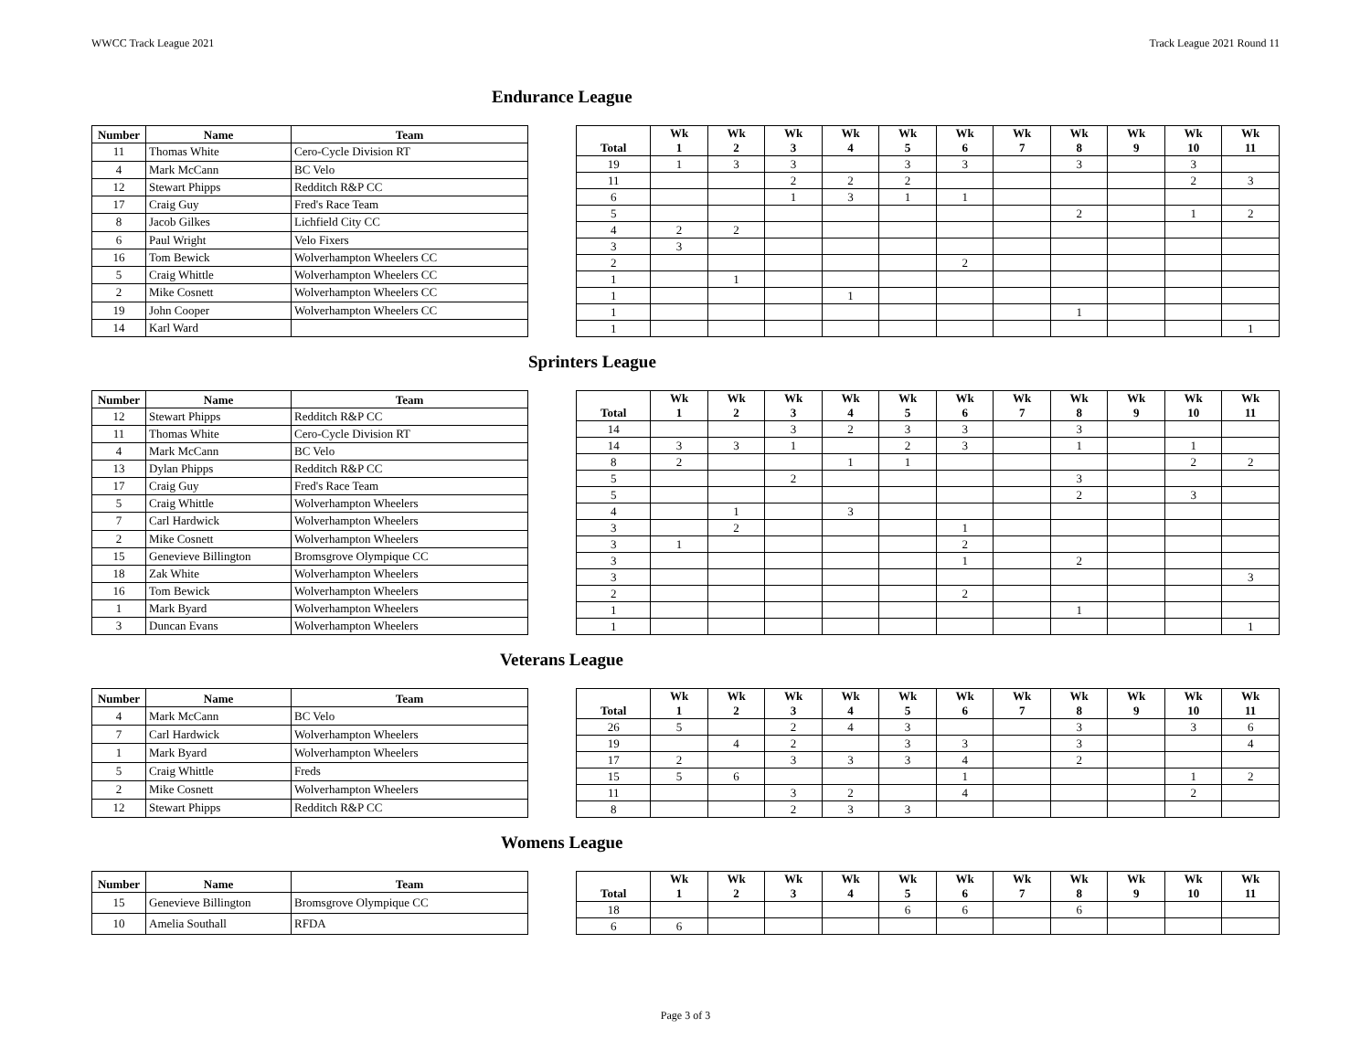WWCC Track League 2021 Track League 2021 Round 11
Endurance League
| Number | Name | Team |
| --- | --- | --- |
| 11 | Thomas White | Cero-Cycle Division RT |
| 4 | Mark McCann | BC Velo |
| 12 | Stewart Phipps | Redditch R&P CC |
| 17 | Craig Guy | Fred's Race Team |
| 8 | Jacob Gilkes | Lichfield City CC |
| 6 | Paul Wright | Velo Fixers |
| 16 | Tom Bewick | Wolverhampton Wheelers CC |
| 5 | Craig Whittle | Wolverhampton Wheelers CC |
| 2 | Mike Cosnett | Wolverhampton Wheelers CC |
| 19 | John Cooper | Wolverhampton Wheelers CC |
| 14 | Karl Ward | |
| Total | Wk 1 | Wk 2 | Wk 3 | Wk 4 | Wk 5 | Wk 6 | Wk 7 | Wk 8 | Wk 9 | Wk 10 | Wk 11 |
| --- | --- | --- | --- | --- | --- | --- | --- | --- | --- | --- | --- |
| 19 | 1 | 3 | 3 | | 3 | 3 | | 3 | | 3 | |
| 11 | | | 2 | 2 | 2 | | | | | 2 | 3 |
| 6 | | | 1 | 3 | 1 | 1 | | | | | |
| 5 | | | | | | | | 2 | | 1 | 2 |
| 4 | 2 | 2 | | | | | | | | | |
| 3 | 3 | | | | | | | | | | |
| 2 | | | | | | 2 | | | | | |
| 1 | | 1 | | | | | | | | | |
| 1 | | | | 1 | | | | | | | |
| 1 | | | | | | | | 1 | | | |
| 1 | | | | | | | | | | | 1 |
Sprinters League
| Number | Name | Team |
| --- | --- | --- |
| 12 | Stewart Phipps | Redditch R&P CC |
| 11 | Thomas White | Cero-Cycle Division RT |
| 4 | Mark McCann | BC Velo |
| 13 | Dylan Phipps | Redditch R&P CC |
| 17 | Craig Guy | Fred's Race Team |
| 5 | Craig Whittle | Wolverhampton Wheelers |
| 7 | Carl Hardwick | Wolverhampton Wheelers |
| 2 | Mike Cosnett | Wolverhampton Wheelers |
| 15 | Genevieve Billington | Bromsgrove Olympique CC |
| 18 | Zak White | Wolverhampton Wheelers |
| 16 | Tom Bewick | Wolverhampton Wheelers |
| 1 | Mark Byard | Wolverhampton Wheelers |
| 3 | Duncan Evans | Wolverhampton Wheelers |
| Total | Wk 1 | Wk 2 | Wk 3 | Wk 4 | Wk 5 | Wk 6 | Wk 7 | Wk 8 | Wk 9 | Wk 10 | Wk 11 |
| --- | --- | --- | --- | --- | --- | --- | --- | --- | --- | --- | --- |
| 14 | | | 3 | 2 | 3 | 3 | | 3 | | | |
| 14 | 3 | 3 | 1 | | 2 | 3 | | 1 | | 1 | |
| 8 | 2 | | | 1 | 1 | | | | | 2 | 2 |
| 5 | | | 2 | | | | | 3 | | | |
| 5 | | | | | | | | 2 | | 3 | |
| 4 | | 1 | | 3 | | | | | | | |
| 3 | | 2 | | | | 1 | | | | | |
| 3 | 1 | | | | | 2 | | | | | |
| 3 | | | | | | 1 | | 2 | | | |
| 3 | | | | | | | | | | | 3 |
| 2 | | | | | | 2 | | | | | |
| 1 | | | | | | | | 1 | | | |
| 1 | | | | | | | | | | | 1 |
Veterans League
| Number | Name | Team |
| --- | --- | --- |
| 4 | Mark McCann | BC Velo |
| 7 | Carl Hardwick | Wolverhampton Wheelers |
| 1 | Mark Byard | Wolverhampton Wheelers |
| 5 | Craig Whittle | Freds |
| 2 | Mike Cosnett | Wolverhampton Wheelers |
| 12 | Stewart Phipps | Redditch R&P CC |
| Total | Wk 1 | Wk 2 | Wk 3 | Wk 4 | Wk 5 | Wk 6 | Wk 7 | Wk 8 | Wk 9 | Wk 10 | Wk 11 |
| --- | --- | --- | --- | --- | --- | --- | --- | --- | --- | --- | --- |
| 26 | 5 | | 2 | 4 | 3 | | | 3 | | 3 | 6 |
| 19 | | 4 | 2 | | 3 | 3 | | 3 | | | 4 |
| 17 | 2 | | 3 | 3 | 3 | 4 | | 2 | | | |
| 15 | 5 | 6 | | | | 1 | | | | 1 | 2 |
| 11 | | | 3 | 2 | | 4 | | | | 2 | |
| 8 | | | 2 | 3 | 3 | | | | | | |
Womens League
| Number | Name | Team |
| --- | --- | --- |
| 15 | Genevieve Billington | Bromsgrove Olympique CC |
| 10 | Amelia Southall | RFDA |
| Total | Wk 1 | Wk 2 | Wk 3 | Wk 4 | Wk 5 | Wk 6 | Wk 7 | Wk 8 | Wk 9 | Wk 10 | Wk 11 |
| --- | --- | --- | --- | --- | --- | --- | --- | --- | --- | --- | --- |
| 18 | | | | | 6 | 6 | | 6 | | | |
| 6 | 6 | | | | | | | | | | |
Page 3 of 3